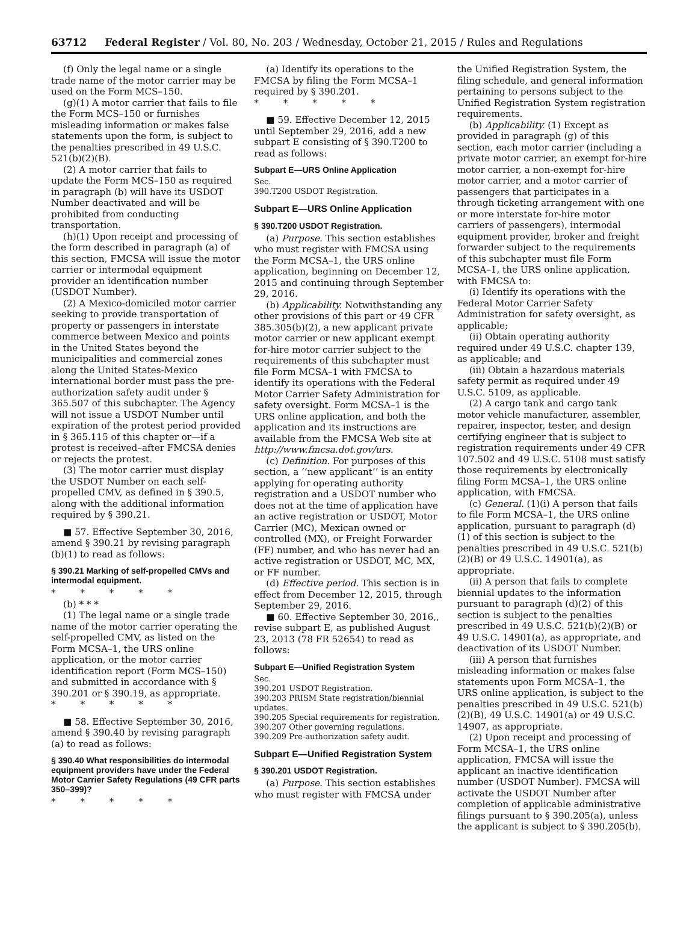63712 Federal Register / Vol. 80, No. 203 / Wednesday, October 21, 2015 / Rules and Regulations
(f) Only the legal name or a single trade name of the motor carrier may be used on the Form MCS–150.
(g)(1) A motor carrier that fails to file the Form MCS–150 or furnishes misleading information or makes false statements upon the form, is subject to the penalties prescribed in 49 U.S.C. 521(b)(2)(B).
(2) A motor carrier that fails to update the Form MCS–150 as required in paragraph (b) will have its USDOT Number deactivated and will be prohibited from conducting transportation.
(h)(1) Upon receipt and processing of the form described in paragraph (a) of this section, FMCSA will issue the motor carrier or intermodal equipment provider an identification number (USDOT Number).
(2) A Mexico-domiciled motor carrier seeking to provide transportation of property or passengers in interstate commerce between Mexico and points in the United States beyond the municipalities and commercial zones along the United States-Mexico international border must pass the pre-authorization safety audit under § 365.507 of this subchapter. The Agency will not issue a USDOT Number until expiration of the protest period provided in § 365.115 of this chapter or—if a protest is received–after FMCSA denies or rejects the protest.
(3) The motor carrier must display the USDOT Number on each self-propelled CMV, as defined in § 390.5, along with the additional information required by § 390.21.
■ 57. Effective September 30, 2016, amend § 390.21 by revising paragraph (b)(1) to read as follows:
§ 390.21 Marking of self-propelled CMVs and intermodal equipment.
* * * * *
(b) * * *
(1) The legal name or a single trade name of the motor carrier operating the self-propelled CMV, as listed on the Form MCSA–1, the URS online application, or the motor carrier identification report (Form MCS–150) and submitted in accordance with § 390.201 or § 390.19, as appropriate.
* * * * *
■ 58. Effective September 30, 2016, amend § 390.40 by revising paragraph (a) to read as follows:
§ 390.40 What responsibilities do intermodal equipment providers have under the Federal Motor Carrier Safety Regulations (49 CFR parts 350–399)?
* * * * *
(a) Identify its operations to the FMCSA by filing the Form MCSA–1 required by § 390.201.
* * * * *
■ 59. Effective December 12, 2015 until September 29, 2016, add a new subpart E consisting of § 390.T200 to read as follows:
Subpart E—URS Online Application
Sec.
390.T200 USDOT Registration.
Subpart E—URS Online Application
§ 390.T200 USDOT Registration.
(a) Purpose. This section establishes who must register with FMCSA using the Form MCSA–1, the URS online application, beginning on December 12, 2015 and continuing through September 29, 2016.
(b) Applicability. Notwithstanding any other provisions of this part or 49 CFR 385.305(b)(2), a new applicant private motor carrier or new applicant exempt for-hire motor carrier subject to the requirements of this subchapter must file Form MCSA–1 with FMCSA to identify its operations with the Federal Motor Carrier Safety Administration for safety oversight. Form MCSA–1 is the URS online application, and both the application and its instructions are available from the FMCSA Web site at http://www.fmcsa.dot.gov/urs.
(c) Definition. For purposes of this section, a ‘‘new applicant’’ is an entity applying for operating authority registration and a USDOT number who does not at the time of application have an active registration or USDOT, Motor Carrier (MC), Mexican owned or controlled (MX), or Freight Forwarder (FF) number, and who has never had an active registration or USDOT, MC, MX, or FF number.
(d) Effective period. This section is in effect from December 12, 2015, through September 29, 2016.
■ 60. Effective September 30, 2016,, revise subpart E, as published August 23, 2013 (78 FR 52654) to read as follows:
Subpart E—Unified Registration System
Sec.
390.201 USDOT Registration.
390.203 PRISM State registration/biennial updates.
390.205 Special requirements for registration.
390.207 Other governing regulations.
390.209 Pre-authorization safety audit.
Subpart E—Unified Registration System
§ 390.201 USDOT Registration.
(a) Purpose. This section establishes who must register with FMCSA under
the Unified Registration System, the filing schedule, and general information pertaining to persons subject to the Unified Registration System registration requirements.
(b) Applicability. (1) Except as provided in paragraph (g) of this section, each motor carrier (including a private motor carrier, an exempt for-hire motor carrier, a non-exempt for-hire motor carrier, and a motor carrier of passengers that participates in a through ticketing arrangement with one or more interstate for-hire motor carriers of passengers), intermodal equipment provider, broker and freight forwarder subject to the requirements of this subchapter must file Form MCSA–1, the URS online application, with FMCSA to:
(i) Identify its operations with the Federal Motor Carrier Safety Administration for safety oversight, as applicable;
(ii) Obtain operating authority required under 49 U.S.C. chapter 139, as applicable; and
(iii) Obtain a hazardous materials safety permit as required under 49 U.S.C. 5109, as applicable.
(2) A cargo tank and cargo tank motor vehicle manufacturer, assembler, repairer, inspector, tester, and design certifying engineer that is subject to registration requirements under 49 CFR 107.502 and 49 U.S.C. 5108 must satisfy those requirements by electronically filing Form MCSA–1, the URS online application, with FMCSA.
(c) General. (1)(i) A person that fails to file Form MCSA–1, the URS online application, pursuant to paragraph (d)(1) of this section is subject to the penalties prescribed in 49 U.S.C. 521(b)(2)(B) or 49 U.S.C. 14901(a), as appropriate.
(ii) A person that fails to complete biennial updates to the information pursuant to paragraph (d)(2) of this section is subject to the penalties prescribed in 49 U.S.C. 521(b)(2)(B) or 49 U.S.C. 14901(a), as appropriate, and deactivation of its USDOT Number.
(iii) A person that furnishes misleading information or makes false statements upon Form MCSA–1, the URS online application, is subject to the penalties prescribed in 49 U.S.C. 521(b)(2)(B), 49 U.S.C. 14901(a) or 49 U.S.C. 14907, as appropriate.
(2) Upon receipt and processing of Form MCSA–1, the URS online application, FMCSA will issue the applicant an inactive identification number (USDOT Number). FMCSA will activate the USDOT Number after completion of applicable administrative filings pursuant to § 390.205(a), unless the applicant is subject to § 390.205(b).